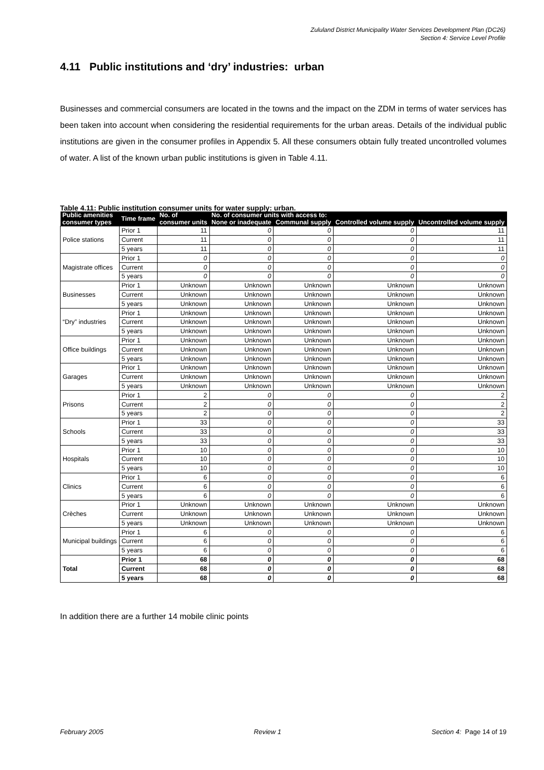Zululand District Municipality Water Services Development Plan (DC26)
Section 4: Service Level Profile
4.11 Public institutions and ‘dry’ industries: urban
Businesses and commercial consumers are located in the towns and the impact on the ZDM in terms of water services has been taken into account when considering the residential requirements for the urban areas. Details of the individual public institutions are given in the consumer profiles in Appendix 5. All these consumers obtain fully treated uncontrolled volumes of water. A list of the known urban public institutions is given in Table 4.11.
Table 4.11: Public institution consumer units for water supply: urban.
| Public amenities consumer types | Time frame | No. of consumer units | No. of consumer units with access to: | | | |
| --- | --- | --- | --- | --- | --- | --- |
| | | | None or inadequate | Communal supply | Controlled volume supply | Uncontrolled volume supply |
| Police stations | Prior 1 | 11 | 0 | 0 | 0 | 11 |
| | Current | 11 | 0 | 0 | 0 | 11 |
| | 5 years | 11 | 0 | 0 | 0 | 11 |
| Magistrate offices | Prior 1 | 0 | 0 | 0 | 0 | 0 |
| | Current | 0 | 0 | 0 | 0 | 0 |
| | 5 years | 0 | 0 | 0 | 0 | 0 |
| Businesses | Prior 1 | Unknown | Unknown | Unknown | Unknown | Unknown |
| | Current | Unknown | Unknown | Unknown | Unknown | Unknown |
| | 5 years | Unknown | Unknown | Unknown | Unknown | Unknown |
| “Dry” industries | Prior 1 | Unknown | Unknown | Unknown | Unknown | Unknown |
| | Current | Unknown | Unknown | Unknown | Unknown | Unknown |
| | 5 years | Unknown | Unknown | Unknown | Unknown | Unknown |
| Office buildings | Prior 1 | Unknown | Unknown | Unknown | Unknown | Unknown |
| | Current | Unknown | Unknown | Unknown | Unknown | Unknown |
| | 5 years | Unknown | Unknown | Unknown | Unknown | Unknown |
| Garages | Prior 1 | Unknown | Unknown | Unknown | Unknown | Unknown |
| | Current | Unknown | Unknown | Unknown | Unknown | Unknown |
| | 5 years | Unknown | Unknown | Unknown | Unknown | Unknown |
| Prisons | Prior 1 | 2 | 0 | 0 | 0 | 2 |
| | Current | 2 | 0 | 0 | 0 | 2 |
| | 5 years | 2 | 0 | 0 | 0 | 2 |
| Schools | Prior 1 | 33 | 0 | 0 | 0 | 33 |
| | Current | 33 | 0 | 0 | 0 | 33 |
| | 5 years | 33 | 0 | 0 | 0 | 33 |
| Hospitals | Prior 1 | 10 | 0 | 0 | 0 | 10 |
| | Current | 10 | 0 | 0 | 0 | 10 |
| | 5 years | 10 | 0 | 0 | 0 | 10 |
| Clinics | Prior 1 | 6 | 0 | 0 | 0 | 6 |
| | Current | 6 | 0 | 0 | 0 | 6 |
| | 5 years | 6 | 0 | 0 | 0 | 6 |
| Crèches | Prior 1 | Unknown | Unknown | Unknown | Unknown | Unknown |
| | Current | Unknown | Unknown | Unknown | Unknown | Unknown |
| | 5 years | Unknown | Unknown | Unknown | Unknown | Unknown |
| Municipal buildings | Prior 1 | 6 | 0 | 0 | 0 | 6 |
| | Current | 6 | 0 | 0 | 0 | 6 |
| | 5 years | 6 | 0 | 0 | 0 | 6 |
| Total | Prior 1 | 68 | 0 | 0 | 0 | 68 |
| | Current | 68 | 0 | 0 | 0 | 68 |
| | 5 years | 68 | 0 | 0 | 0 | 68 |
In addition there are a further 14 mobile clinic points
February 2005 Review 1 Section 4: Page 14 of 19